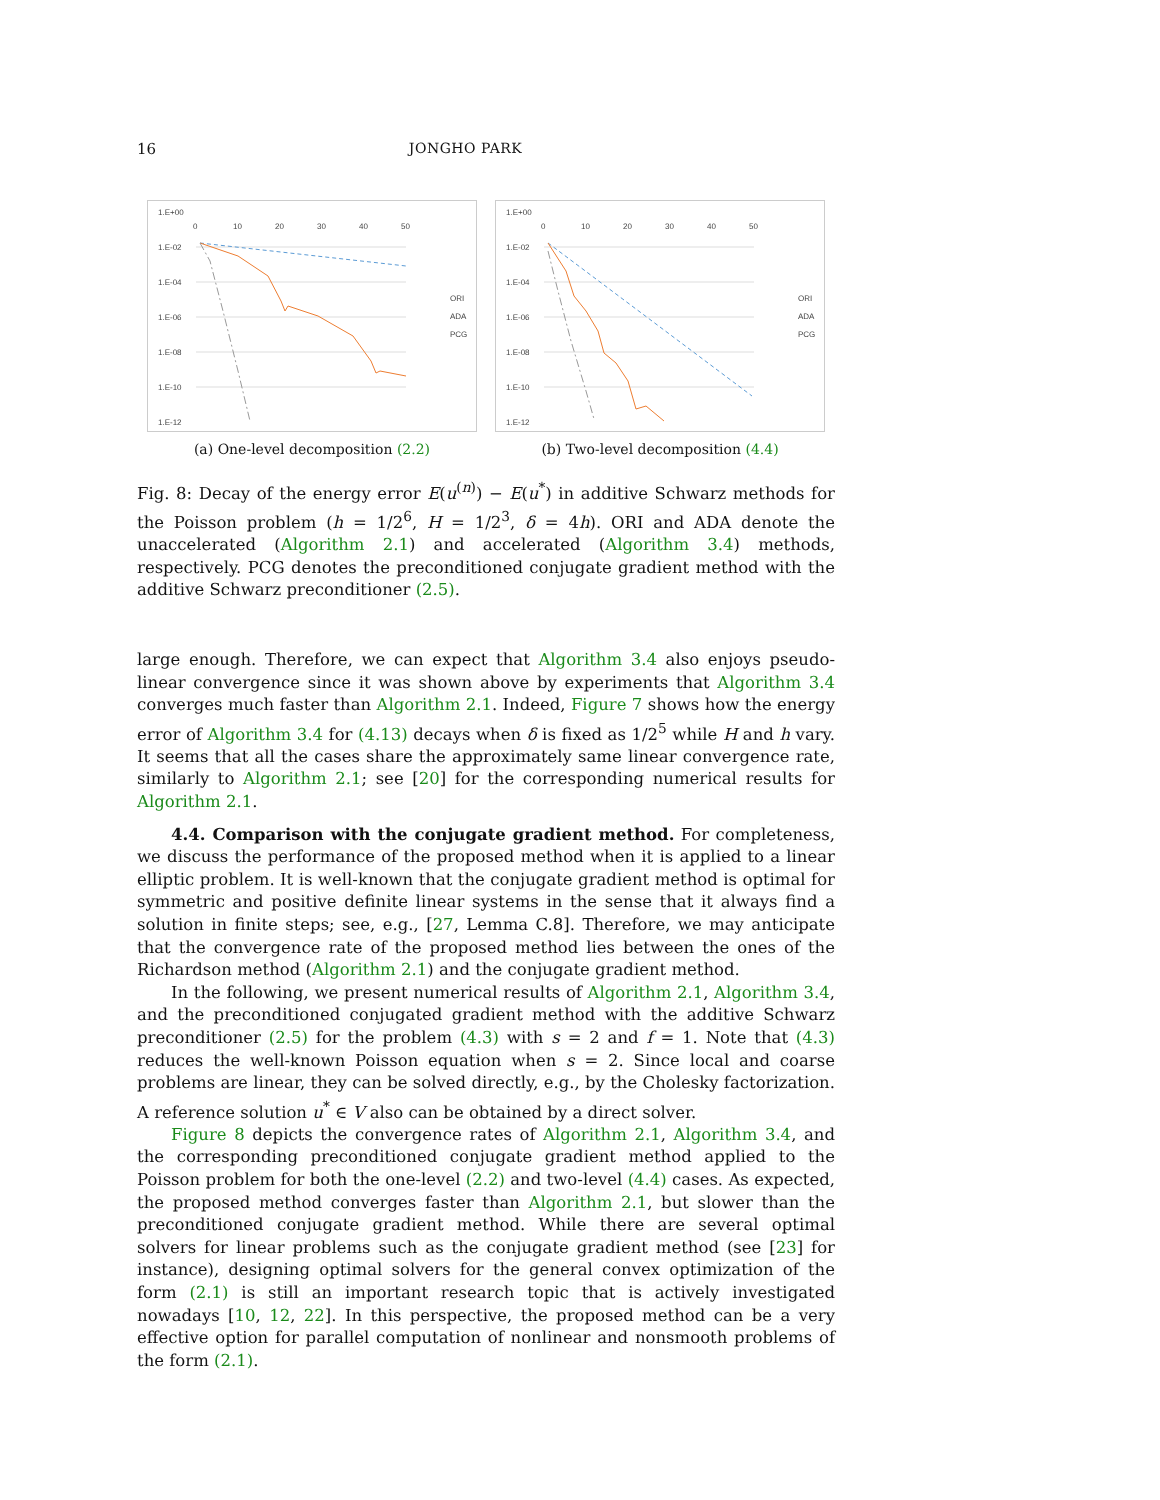16 JONGHO PARK
1.E+00
1.E-02
1.E-04
1.E-06
1.E-08
1.E-10
1.E-12
0
10
20
30
40
50
ORI
ADA
PCG
(a) One-level decomposition (2.2)
1.E+00
1.E-02
1.E-04
1.E-06
1.E-08
1.E-10
1.E-12
0
10
20
30
40
50
ORI
ADA
PCG
(b) Two-level decomposition (4.4)
Fig. 8: Decay of the energy error E(u<sup>(n)</sup>) − E(u<sup>*</sup>) in additive Schwarz methods for the Poisson problem (h = 1/2<sup>6</sup>, H = 1/2<sup>3</sup>, δ = 4h). ORI and ADA denote the unaccelerated (Algorithm 2.1) and accelerated (Algorithm 3.4) methods, respectively. PCG denotes the preconditioned conjugate gradient method with the additive Schwarz preconditioner (2.5).
large enough. Therefore, we can expect that Algorithm 3.4 also enjoys pseudo-linear convergence since it was shown above by experiments that Algorithm 3.4 converges much faster than Algorithm 2.1. Indeed, Figure 7 shows how the energy error of Algorithm 3.4 for (4.13) decays when δ is fixed as 1/2<sup>5</sup> while H and h vary. It seems that all the cases share the approximately same linear convergence rate, similarly to Algorithm 2.1; see [20] for the corresponding numerical results for Algorithm 2.1.
4.4. Comparison with the conjugate gradient method. For completeness, we discuss the performance of the proposed method when it is applied to a linear elliptic problem. It is well-known that the conjugate gradient method is optimal for symmetric and positive definite linear systems in the sense that it always find a solution in finite steps; see, e.g., [27, Lemma C.8]. Therefore, we may anticipate that the convergence rate of the proposed method lies between the ones of the Richardson method (Algorithm 2.1) and the conjugate gradient method.
In the following, we present numerical results of Algorithm 2.1, Algorithm 3.4, and the preconditioned conjugated gradient method with the additive Schwarz preconditioner (2.5) for the problem (4.3) with s = 2 and f = 1. Note that (4.3) reduces the well-known Poisson equation when s = 2. Since local and coarse problems are linear, they can be solved directly, e.g., by the Cholesky factorization. A reference solution u<sup>*</sup> ∈ V also can be obtained by a direct solver.
Figure 8 depicts the convergence rates of Algorithm 2.1, Algorithm 3.4, and the corresponding preconditioned conjugate gradient method applied to the Poisson problem for both the one-level (2.2) and two-level (4.4) cases. As expected, the proposed method converges faster than Algorithm 2.1, but slower than the preconditioned conjugate gradient method. While there are several optimal solvers for linear problems such as the conjugate gradient method (see [23] for instance), designing optimal solvers for the general convex optimization of the form (2.1) is still an important research topic that is actively investigated nowadays [10, 12, 22]. In this perspective, the proposed method can be a very effective option for parallel computation of nonlinear and nonsmooth problems of the form (2.1).